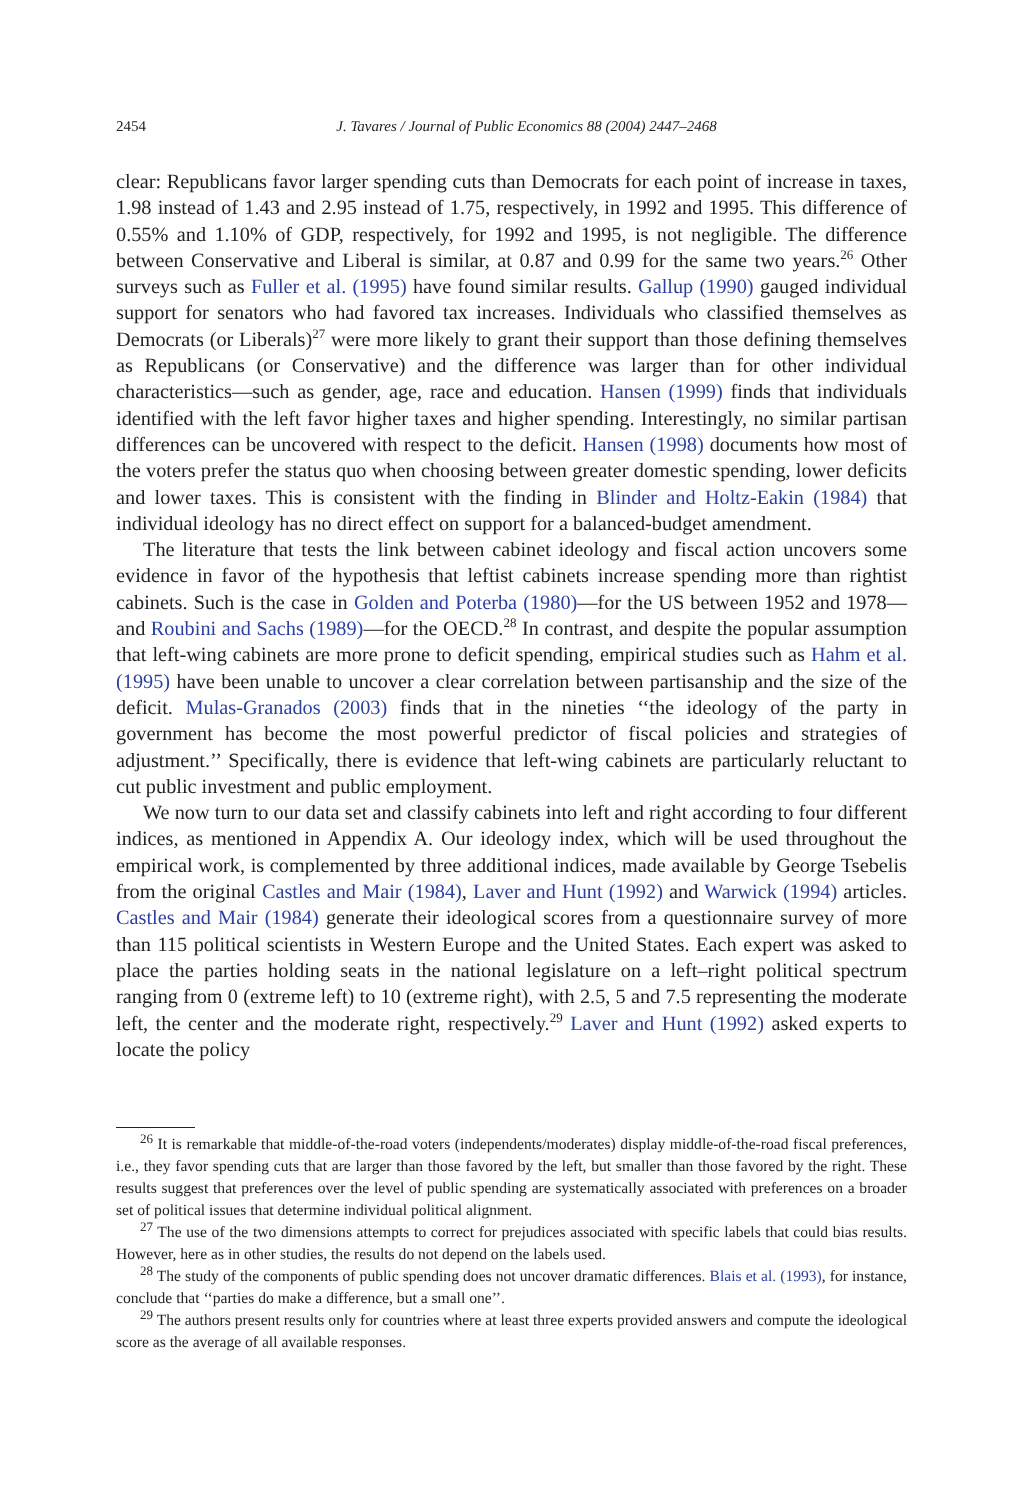2454
J. Tavares / Journal of Public Economics 88 (2004) 2447–2468
clear: Republicans favor larger spending cuts than Democrats for each point of increase in taxes, 1.98 instead of 1.43 and 2.95 instead of 1.75, respectively, in 1992 and 1995. This difference of 0.55% and 1.10% of GDP, respectively, for 1992 and 1995, is not negligible. The difference between Conservative and Liberal is similar, at 0.87 and 0.99 for the same two years.<sup>26</sup> Other surveys such as Fuller et al. (1995) have found similar results. Gallup (1990) gauged individual support for senators who had favored tax increases. Individuals who classified themselves as Democrats (or Liberals)<sup>27</sup> were more likely to grant their support than those defining themselves as Republicans (or Conservative) and the difference was larger than for other individual characteristics—such as gender, age, race and education. Hansen (1999) finds that individuals identified with the left favor higher taxes and higher spending. Interestingly, no similar partisan differences can be uncovered with respect to the deficit. Hansen (1998) documents how most of the voters prefer the status quo when choosing between greater domestic spending, lower deficits and lower taxes. This is consistent with the finding in Blinder and Holtz-Eakin (1984) that individual ideology has no direct effect on support for a balanced-budget amendment.
The literature that tests the link between cabinet ideology and fiscal action uncovers some evidence in favor of the hypothesis that leftist cabinets increase spending more than rightist cabinets. Such is the case in Golden and Poterba (1980)—for the US between 1952 and 1978—and Roubini and Sachs (1989)—for the OECD.<sup>28</sup> In contrast, and despite the popular assumption that left-wing cabinets are more prone to deficit spending, empirical studies such as Hahm et al. (1995) have been unable to uncover a clear correlation between partisanship and the size of the deficit. Mulas-Granados (2003) finds that in the nineties ‘‘the ideology of the party in government has become the most powerful predictor of fiscal policies and strategies of adjustment.’’ Specifically, there is evidence that left-wing cabinets are particularly reluctant to cut public investment and public employment.
We now turn to our data set and classify cabinets into left and right according to four different indices, as mentioned in Appendix A. Our ideology index, which will be used throughout the empirical work, is complemented by three additional indices, made available by George Tsebelis from the original Castles and Mair (1984), Laver and Hunt (1992) and Warwick (1994) articles. Castles and Mair (1984) generate their ideological scores from a questionnaire survey of more than 115 political scientists in Western Europe and the United States. Each expert was asked to place the parties holding seats in the national legislature on a left–right political spectrum ranging from 0 (extreme left) to 10 (extreme right), with 2.5, 5 and 7.5 representing the moderate left, the center and the moderate right, respectively.<sup>29</sup> Laver and Hunt (1992) asked experts to locate the policy
<sup>26</sup> It is remarkable that middle-of-the-road voters (independents/moderates) display middle-of-the-road fiscal preferences, i.e., they favor spending cuts that are larger than those favored by the left, but smaller than those favored by the right. These results suggest that preferences over the level of public spending are systematically associated with preferences on a broader set of political issues that determine individual political alignment.
<sup>27</sup> The use of the two dimensions attempts to correct for prejudices associated with specific labels that could bias results. However, here as in other studies, the results do not depend on the labels used.
<sup>28</sup> The study of the components of public spending does not uncover dramatic differences. Blais et al. (1993), for instance, conclude that ‘‘parties do make a difference, but a small one’’.
<sup>29</sup> The authors present results only for countries where at least three experts provided answers and compute the ideological score as the average of all available responses.